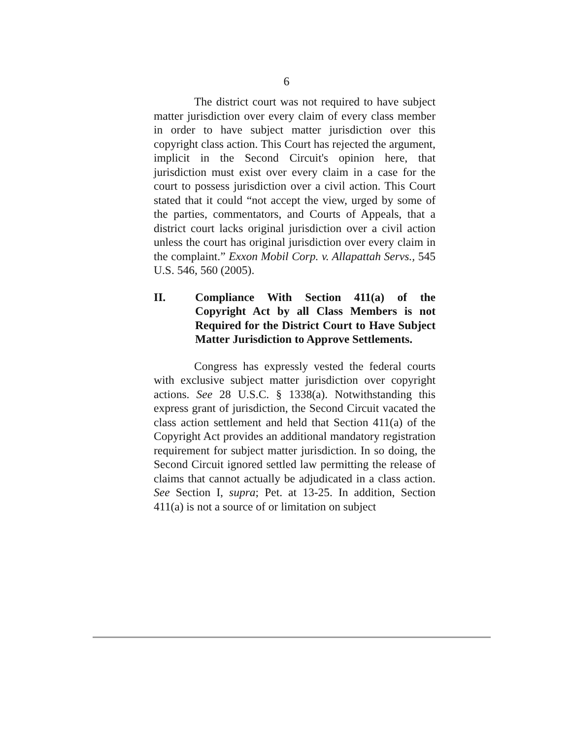6
The district court was not required to have subject matter jurisdiction over every claim of every class member in order to have subject matter jurisdiction over this copyright class action. This Court has rejected the argument, implicit in the Second Circuit's opinion here, that jurisdiction must exist over every claim in a case for the court to possess jurisdiction over a civil action. This Court stated that it could “not accept the view, urged by some of the parties, commentators, and Courts of Appeals, that a district court lacks original jurisdiction over a civil action unless the court has original jurisdiction over every claim in the complaint.” Exxon Mobil Corp. v. Allapattah Servs., 545 U.S. 546, 560 (2005).
II. Compliance With Section 411(a) of the Copyright Act by all Class Members is not Required for the District Court to Have Subject Matter Jurisdiction to Approve Settlements.
Congress has expressly vested the federal courts with exclusive subject matter jurisdiction over copyright actions. See 28 U.S.C. § 1338(a). Notwithstanding this express grant of jurisdiction, the Second Circuit vacated the class action settlement and held that Section 411(a) of the Copyright Act provides an additional mandatory registration requirement for subject matter jurisdiction. In so doing, the Second Circuit ignored settled law permitting the release of claims that cannot actually be adjudicated in a class action. See Section I, supra; Pet. at 13-25. In addition, Section 411(a) is not a source of or limitation on subject